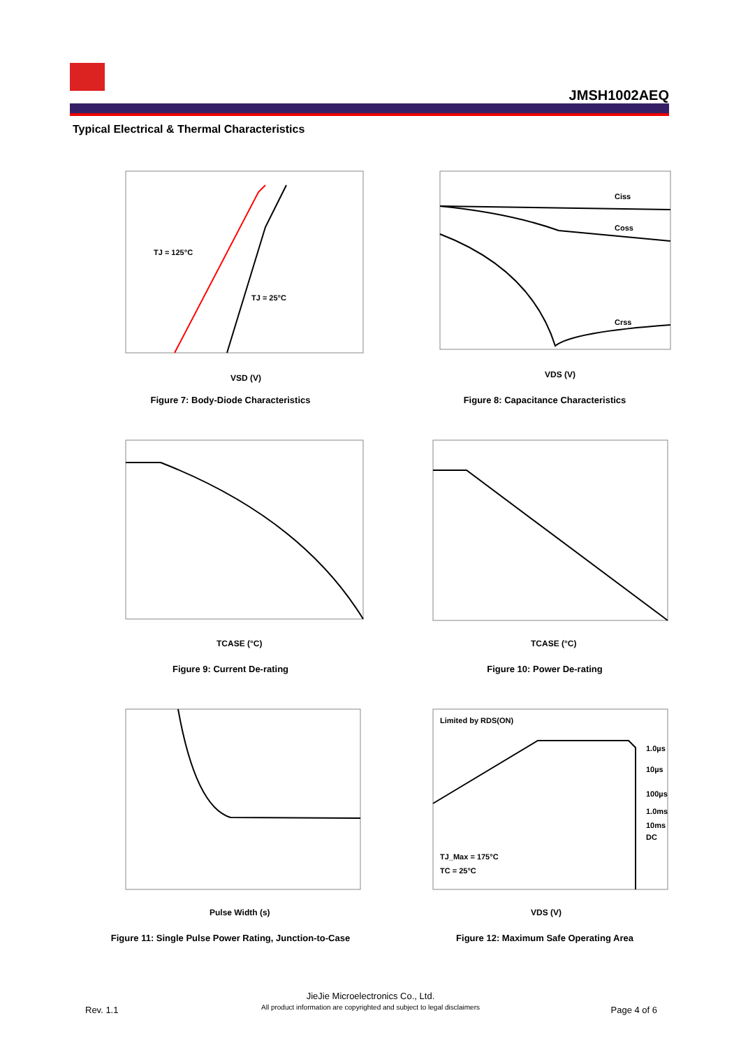JMSH1002AEQ
Typical Electrical & Thermal Characteristics
TJ = 125°C
TJ = 25°C
VSD (V)
Figure 7: Body-Diode Characteristics
Ciss
Coss
Crss
VDS (V)
Figure 8: Capacitance Characteristics
TCASE (°C)
Figure 9: Current De-rating
TCASE (°C)
Figure 10: Power De-rating
Pulse Width (s)
Figure 11: Single Pulse Power Rating, Junction-to-Case
Limited by RDS(ON)
1.0µs
10µs
100µs
1.0ms
10ms
DC
TJ_Max = 175°C
TC = 25°C
VDS (V)
Figure 12: Maximum Safe Operating Area
Rev. 1.1
JieJie Microelectronics Co., Ltd.
All product information are copyrighted and subject to legal disclaimers
Page 4 of 6